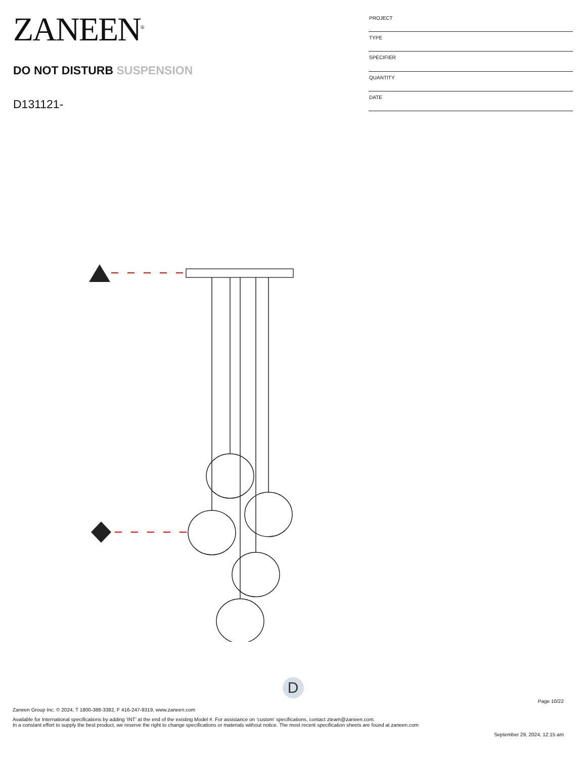ZANEEN<sup>®</sup>
DO NOT DISTURB SUSPENSION
D131121-
| PROJECT |
| TYPE |
| SPECIFIER |
| QUANTITY |
| DATE |
D
Page 10/22
Zaneen Group Inc. © 2024, T 1800-388-3382, F 416-247-9319, www.zaneen.com
Available for International specifications by adding ‘INT’ at the end of the existing Model #. For assistance on ‘custom’ specifications, contact zteam@zaneen.com.
In a constant effort to supply the best product, we reserve the right to change specifications or materials without notice. The most recent specification sheets are found at zaneen.com
September 29, 2024, 12:15 am